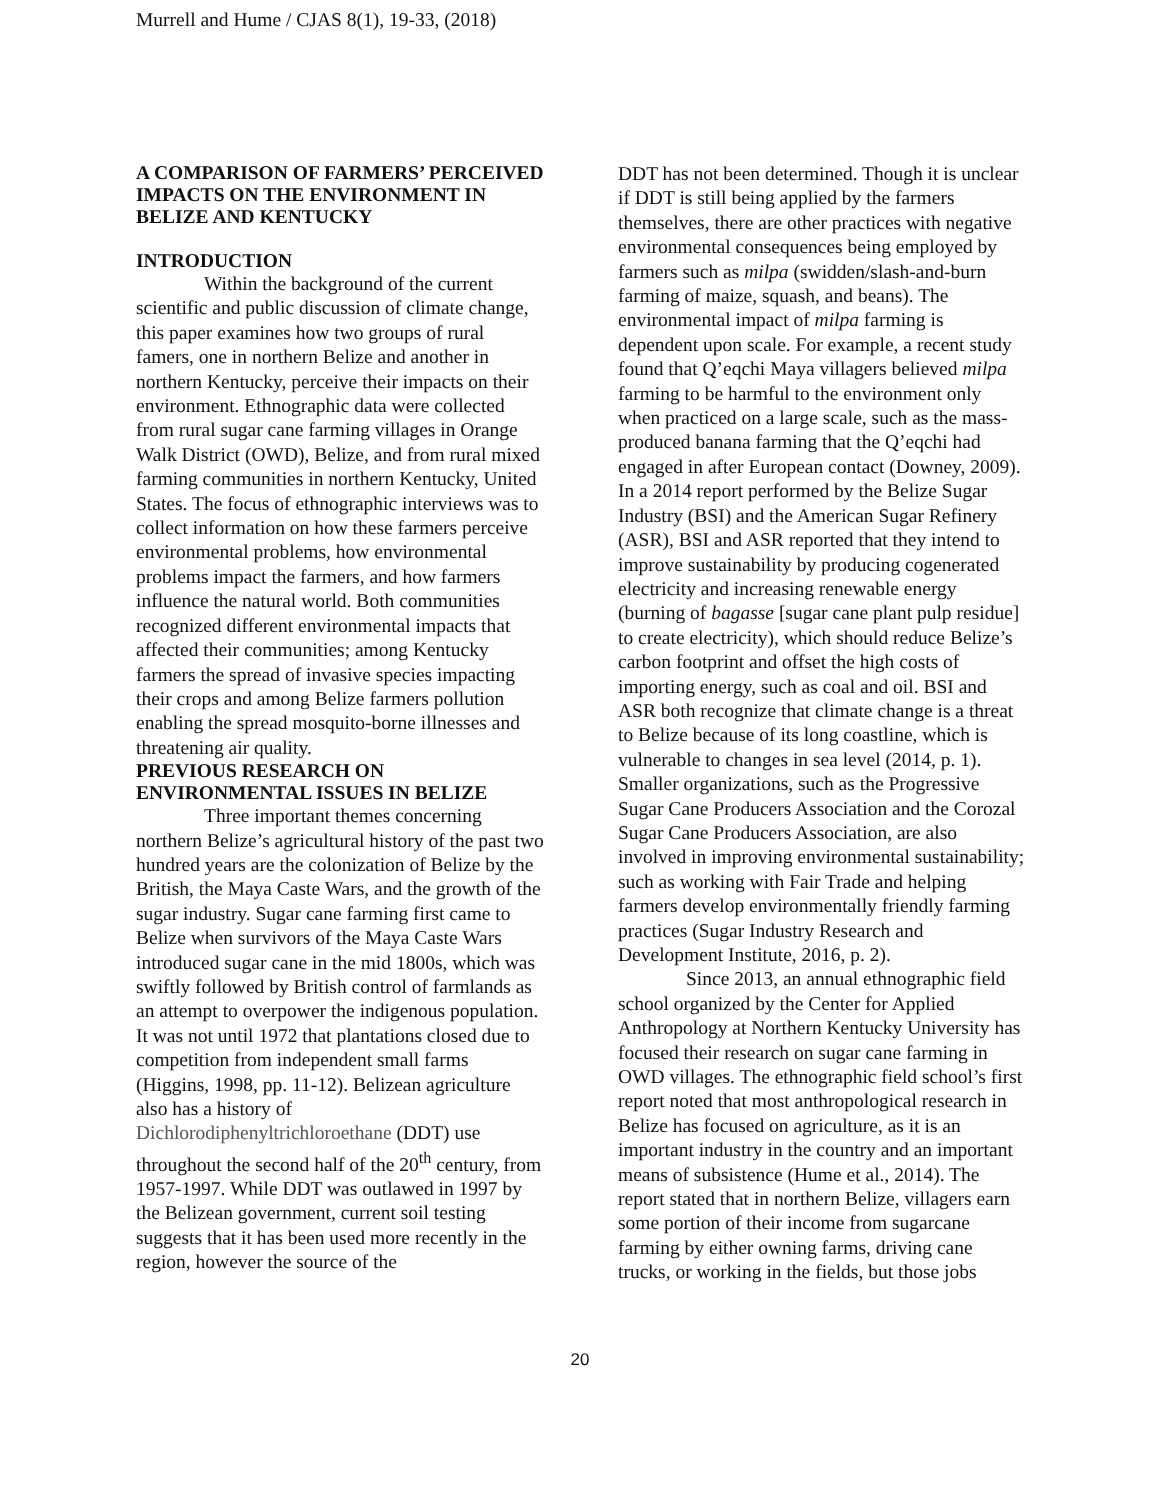Murrell and Hume / CJAS 8(1), 19-33, (2018)
A COMPARISON OF FARMERS’ PERCEIVED IMPACTS ON THE ENVIRONMENT IN BELIZE AND KENTUCKY
INTRODUCTION
Within the background of the current scientific and public discussion of climate change, this paper examines how two groups of rural famers, one in northern Belize and another in northern Kentucky, perceive their impacts on their environment. Ethnographic data were collected from rural sugar cane farming villages in Orange Walk District (OWD), Belize, and from rural mixed farming communities in northern Kentucky, United States. The focus of ethnographic interviews was to collect information on how these farmers perceive environmental problems, how environmental problems impact the farmers, and how farmers influence the natural world. Both communities recognized different environmental impacts that affected their communities; among Kentucky farmers the spread of invasive species impacting their crops and among Belize farmers pollution enabling the spread mosquito-borne illnesses and threatening air quality.
PREVIOUS RESEARCH ON ENVIRONMENTAL ISSUES IN BELIZE
Three important themes concerning northern Belize’s agricultural history of the past two hundred years are the colonization of Belize by the British, the Maya Caste Wars, and the growth of the sugar industry. Sugar cane farming first came to Belize when survivors of the Maya Caste Wars introduced sugar cane in the mid 1800s, which was swiftly followed by British control of farmlands as an attempt to overpower the indigenous population. It was not until 1972 that plantations closed due to competition from independent small farms (Higgins, 1998, pp. 11-12). Belizean agriculture also has a history of Dichlorodiphenyltrichloroethane (DDT) use throughout the second half of the 20<sup>th</sup> century, from 1957-1997. While DDT was outlawed in 1997 by the Belizean government, current soil testing suggests that it has been used more recently in the region, however the source of the
DDT has not been determined. Though it is unclear if DDT is still being applied by the farmers themselves, there are other practices with negative environmental consequences being employed by farmers such as milpa (swidden/slash-and-burn farming of maize, squash, and beans). The environmental impact of milpa farming is dependent upon scale. For example, a recent study found that Q’eqchi Maya villagers believed milpa farming to be harmful to the environment only when practiced on a large scale, such as the mass-produced banana farming that the Q’eqchi had engaged in after European contact (Downey, 2009). In a 2014 report performed by the Belize Sugar Industry (BSI) and the American Sugar Refinery (ASR), BSI and ASR reported that they intend to improve sustainability by producing cogenerated electricity and increasing renewable energy (burning of bagasse [sugar cane plant pulp residue] to create electricity), which should reduce Belize’s carbon footprint and offset the high costs of importing energy, such as coal and oil. BSI and ASR both recognize that climate change is a threat to Belize because of its long coastline, which is vulnerable to changes in sea level (2014, p. 1). Smaller organizations, such as the Progressive Sugar Cane Producers Association and the Corozal Sugar Cane Producers Association, are also involved in improving environmental sustainability; such as working with Fair Trade and helping farmers develop environmentally friendly farming practices (Sugar Industry Research and Development Institute, 2016, p. 2).
Since 2013, an annual ethnographic field school organized by the Center for Applied Anthropology at Northern Kentucky University has focused their research on sugar cane farming in OWD villages. The ethnographic field school’s first report noted that most anthropological research in Belize has focused on agriculture, as it is an important industry in the country and an important means of subsistence (Hume et al., 2014). The report stated that in northern Belize, villagers earn some portion of their income from sugarcane farming by either owning farms, driving cane trucks, or working in the fields, but those jobs
20